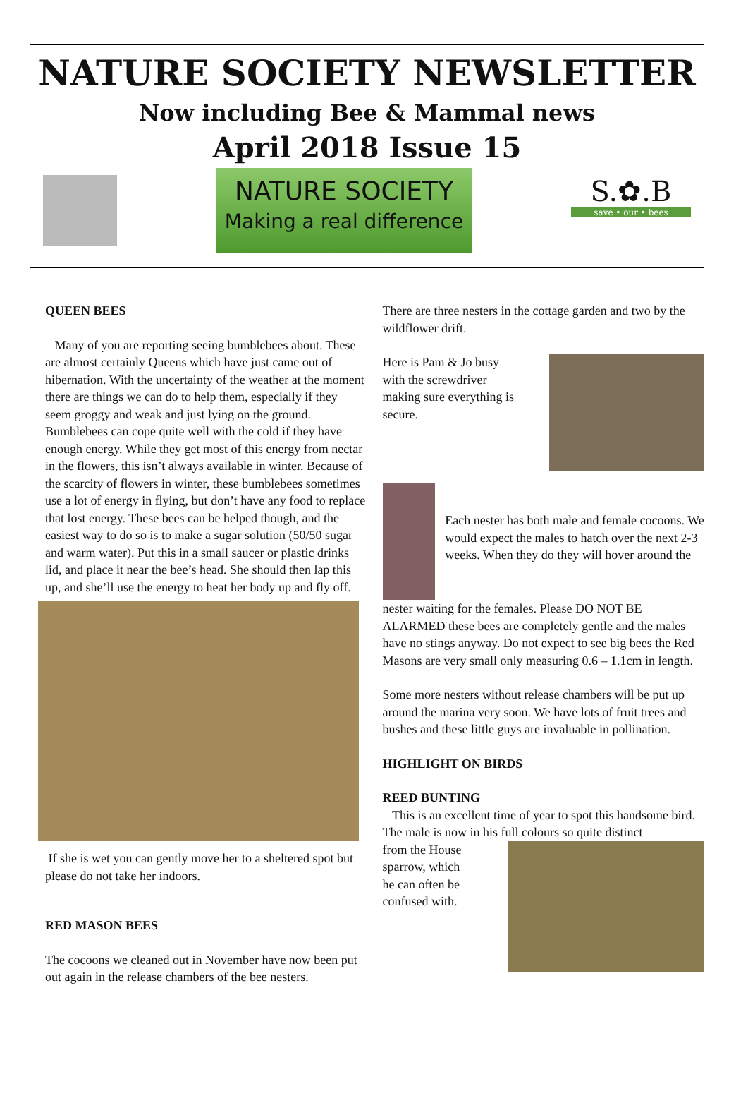NATURE SOCIETY NEWSLETTER
Now including Bee & Mammal news
April 2018 Issue 15
NATURE SOCIETY
Making a real difference
S.✿.B
save • our • bees
QUEEN BEES
Many of you are reporting seeing bumblebees about. These are almost certainly Queens which have just came out of hibernation. With the uncertainty of the weather at the moment there are things we can do to help them, especially if they seem groggy and weak and just lying on the ground.
Bumblebees can cope quite well with the cold if they have enough energy. While they get most of this energy from nectar in the flowers, this isn’t always available in winter. Because of the scarcity of flowers in winter, these bumblebees sometimes use a lot of energy in flying, but don’t have any food to replace that lost energy. These bees can be helped though, and the easiest way to do so is to make a sugar solution (50/50 sugar and warm water). Put this in a small saucer or plastic drinks lid, and place it near the bee’s head. She should then lap this up, and she’ll use the energy to heat her body up and fly off.
If she is wet you can gently move her to a sheltered spot but please do not take her indoors.
RED MASON BEES
The cocoons we cleaned out in November have now been put out again in the release chambers of the bee nesters.
There are three nesters in the cottage garden and two by the wildflower drift.
Here is Pam & Jo busy with the screwdriver making sure everything is secure.
Each nester has both male and female cocoons. We would expect the males to hatch over the next 2-3 weeks. When they do they will hover around the
nester waiting for the females. Please DO NOT BE ALARMED these bees are completely gentle and the males have no stings anyway. Do not expect to see big bees the Red Masons are very small only measuring 0.6 – 1.1cm in length.
Some more nesters without release chambers will be put up around the marina very soon. We have lots of fruit trees and bushes and these little guys are invaluable in pollination.
HIGHLIGHT ON BIRDS
REED BUNTING
This is an excellent time of year to spot this handsome bird. The male is now in his full colours so quite distinct
from the House sparrow, which he can often be confused with.